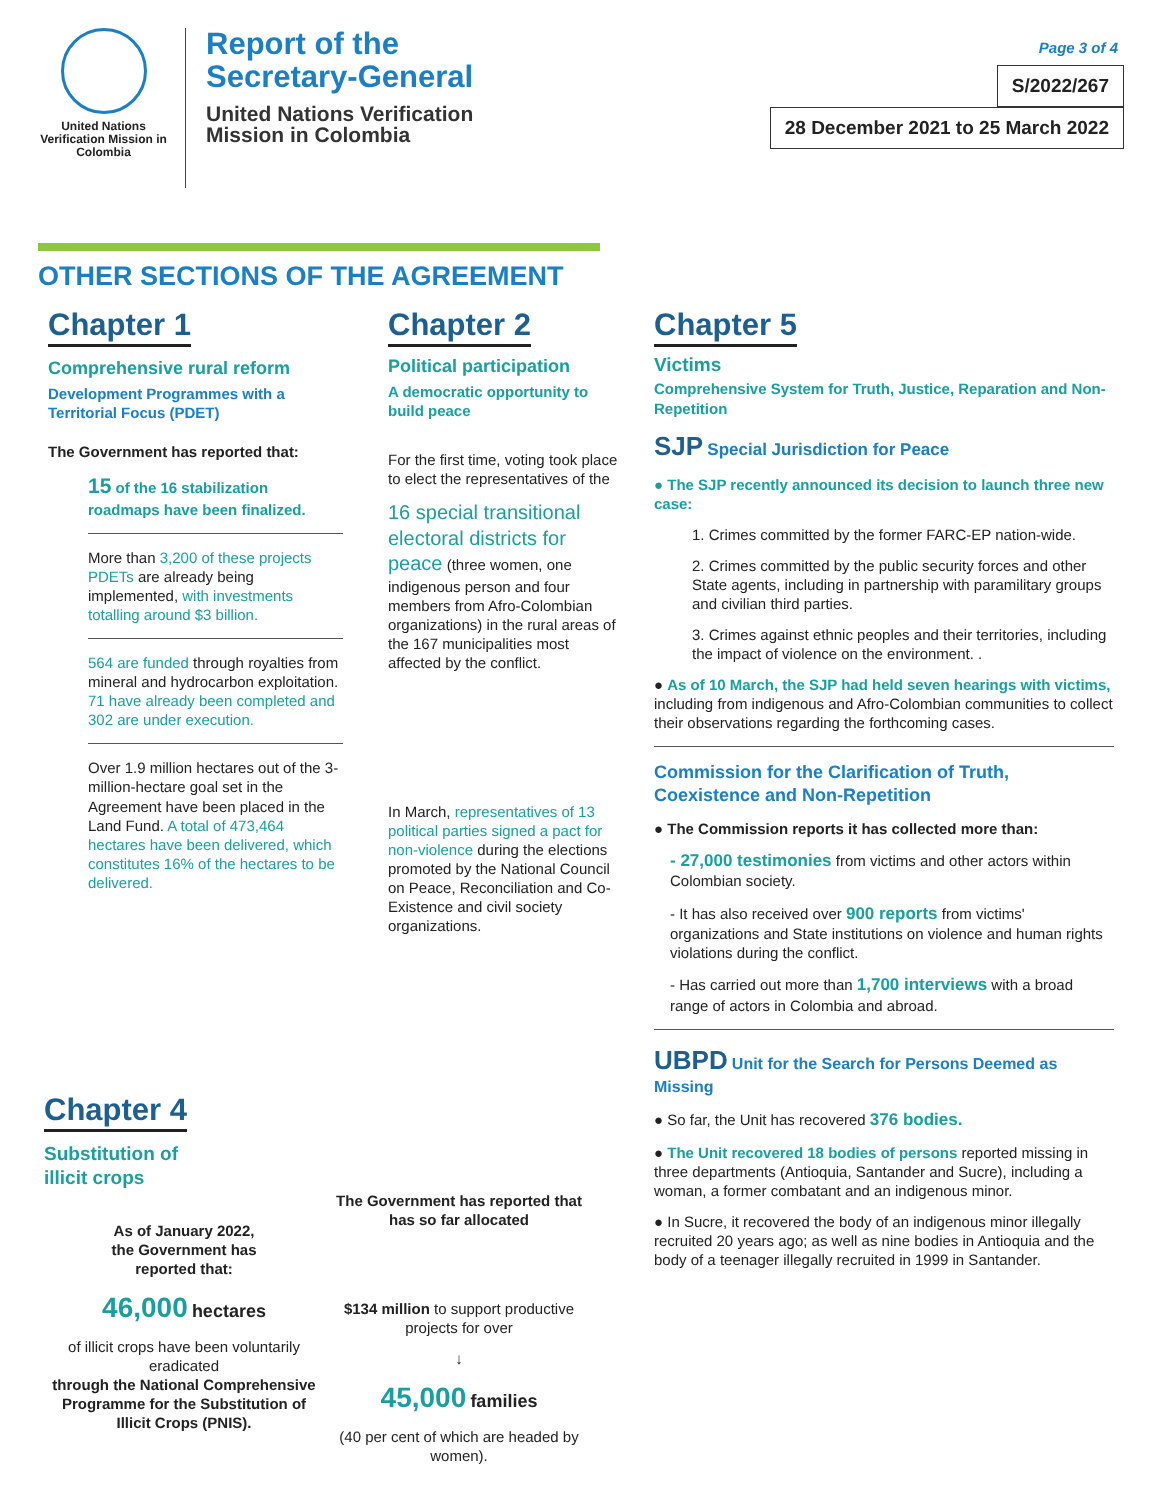United Nations Verification Mission in Colombia
Report of the
Secretary-General
United Nations Verification
Mission in Colombia
Page 3 of 4
S/2022/267
28 December 2021 to 25 March 2022
OTHER SECTIONS OF THE AGREEMENT
Chapter 1
Comprehensive rural reform
Development Programmes with a Territorial Focus (PDET)
The Government has reported that:
15 of the 16 stabilization roadmaps have been finalized.
More than 3,200 of these projects PDETs are already being implemented, with investments totalling around $3 billion.
564 are funded through royalties from mineral and hydrocarbon exploitation. 71 have already been completed and 302 are under execution.
Over 1.9 million hectares out of the 3-million-hectare goal set in the Agreement have been placed in the Land Fund. A total of 473,464 hectares have been delivered, which constitutes 16% of the hectares to be delivered.
Chapter 2
Political participation
A democratic opportunity to build peace
For the first time, voting took place to elect the representatives of the
16 special transitional electoral districts for peace (three women, one indigenous person and four members from Afro-Colombian organizations) in the rural areas of the 167 municipalities most affected by the conflict.
In March, representatives of 13 political parties signed a pact for non-violence during the elections promoted by the National Council on Peace, Reconciliation and Co-Existence and civil society organizations.
Chapter 4
Substitution of
illicit crops
As of January 2022,
the Government has
reported that:
46,000 hectares
of illicit crops have been voluntarily eradicated
through the National Comprehensive Programme for the Substitution of Illicit Crops (PNIS).
The Government has reported that has so far allocated
$134 million to support productive projects for over
↓
45,000 families
(40 per cent of which are headed by women).
Chapter 5
Victims
Comprehensive System for Truth, Justice, Reparation and Non-Repetition
SJP Special Jurisdiction for Peace
● The SJP recently announced its decision to launch three new case:
1. Crimes committed by the former FARC-EP nation-wide.
2. Crimes committed by the public security forces and other State agents, including in partnership with paramilitary groups and civilian third parties.
3. Crimes against ethnic peoples and their territories, including the impact of violence on the environment. .
● As of 10 March, the SJP had held seven hearings with victims, including from indigenous and Afro-Colombian communities to collect their observations regarding the forthcoming cases.
Commission for the Clarification of Truth, Coexistence and Non-Repetition
● The Commission reports it has collected more than:
- 27,000 testimonies from victims and other actors within Colombian society.
- It has also received over 900 reports from victims' organizations and State institutions on violence and human rights violations during the conflict.
- Has carried out more than 1,700 interviews with a broad range of actors in Colombia and abroad.
UBPD Unit for the Search for Persons Deemed as Missing
● So far, the Unit has recovered 376 bodies.
● The Unit recovered 18 bodies of persons reported missing in three departments (Antioquia, Santander and Sucre), including a woman, a former combatant and an indigenous minor.
● In Sucre, it recovered the body of an indigenous minor illegally recruited 20 years ago; as well as nine bodies in Antioquia and the body of a teenager illegally recruited in 1999 in Santander.